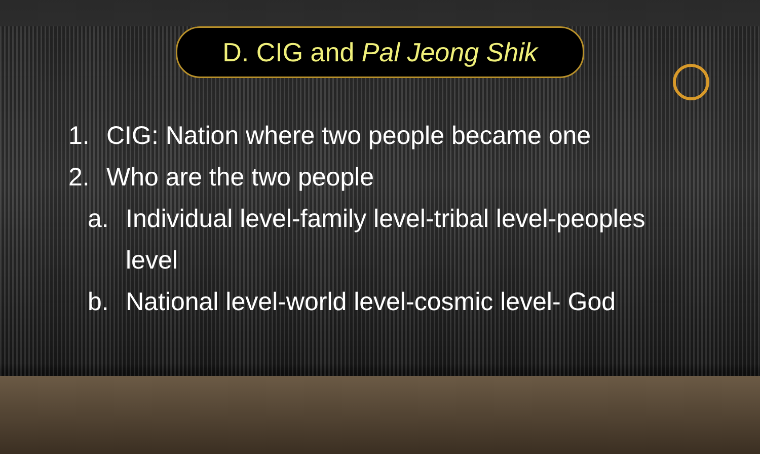D. CIG and Pal Jeong Shik
1. CIG: Nation where two people became one
2. Who are the two people
a. Individual level-family level-tribal level-peoples
level
b. National level-world level-cosmic level- God